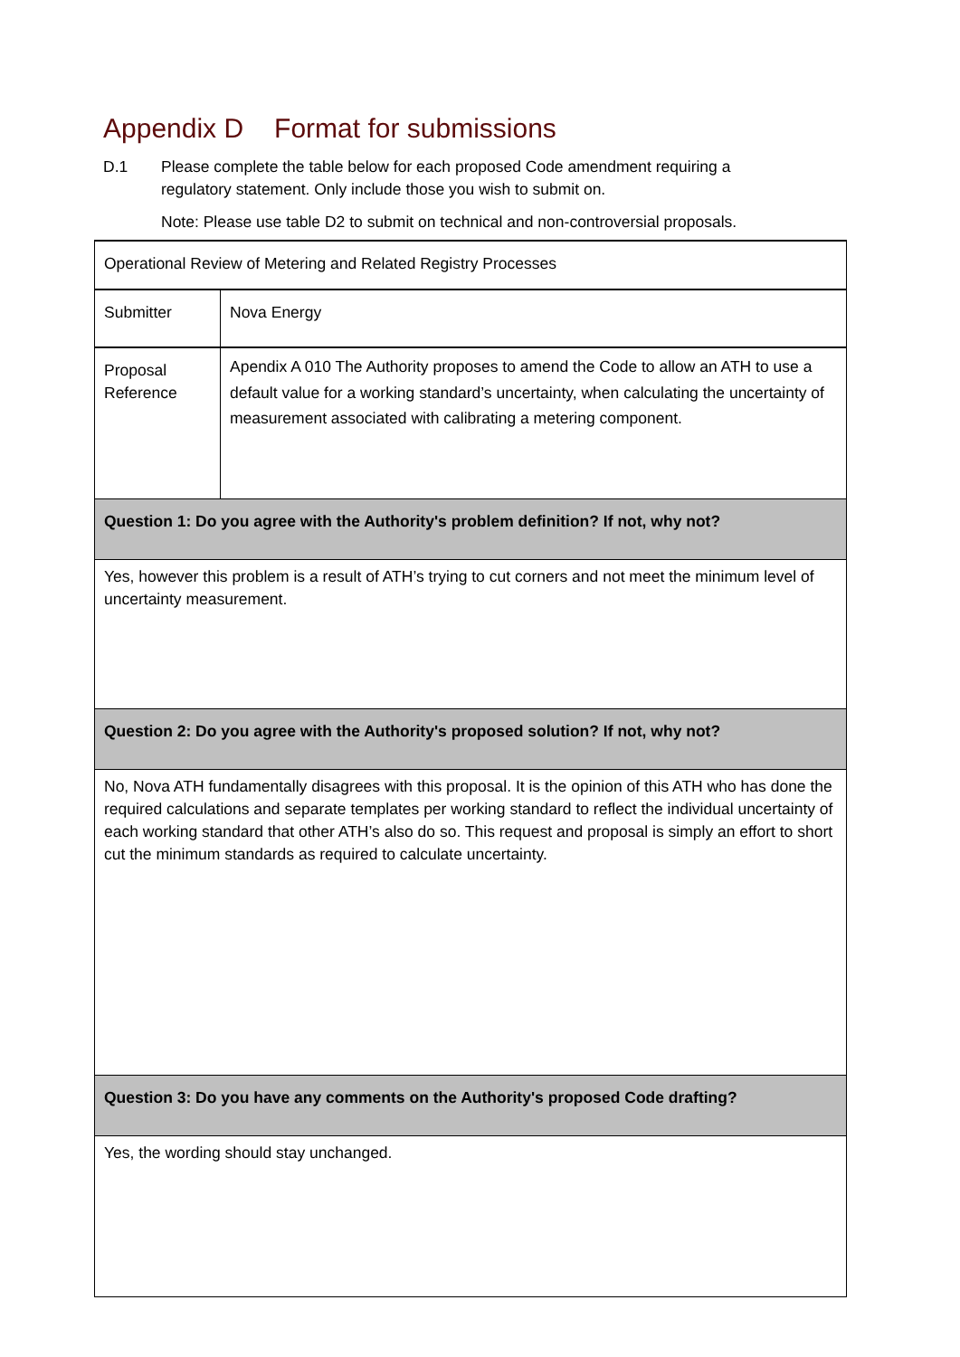Appendix D Format for submissions
D.1 Please complete the table below for each proposed Code amendment requiring a
regulatory statement. Only include those you wish to submit on.
Note: Please use table D2 to submit on technical and non-controversial proposals.
| Operational Review of Metering and Related Registry Processes | |
| Submitter | Nova Energy |
| Proposal Reference | Apendix A 010 The Authority proposes to amend the Code to allow an ATH to use a default value for a working standard’s uncertainty, when calculating the uncertainty of measurement associated with calibrating a metering component. |
| Question 1: Do you agree with the Authority's problem definition? If not, why not? | |
| Yes, however this problem is a result of ATH’s trying to cut corners and not meet the minimum level of uncertainty measurement. | |
| Question 2: Do you agree with the Authority's proposed solution? If not, why not? | |
| No, Nova ATH fundamentally disagrees with this proposal. It is the opinion of this ATH who has done the required calculations and separate templates per working standard to reflect the individual uncertainty of each working standard that other ATH’s also do so. This request and proposal is simply an effort to short cut the minimum standards as required to calculate uncertainty. | |
| Question 3: Do you have any comments on the Authority's proposed Code drafting? | |
| Yes, the wording should stay unchanged. | |